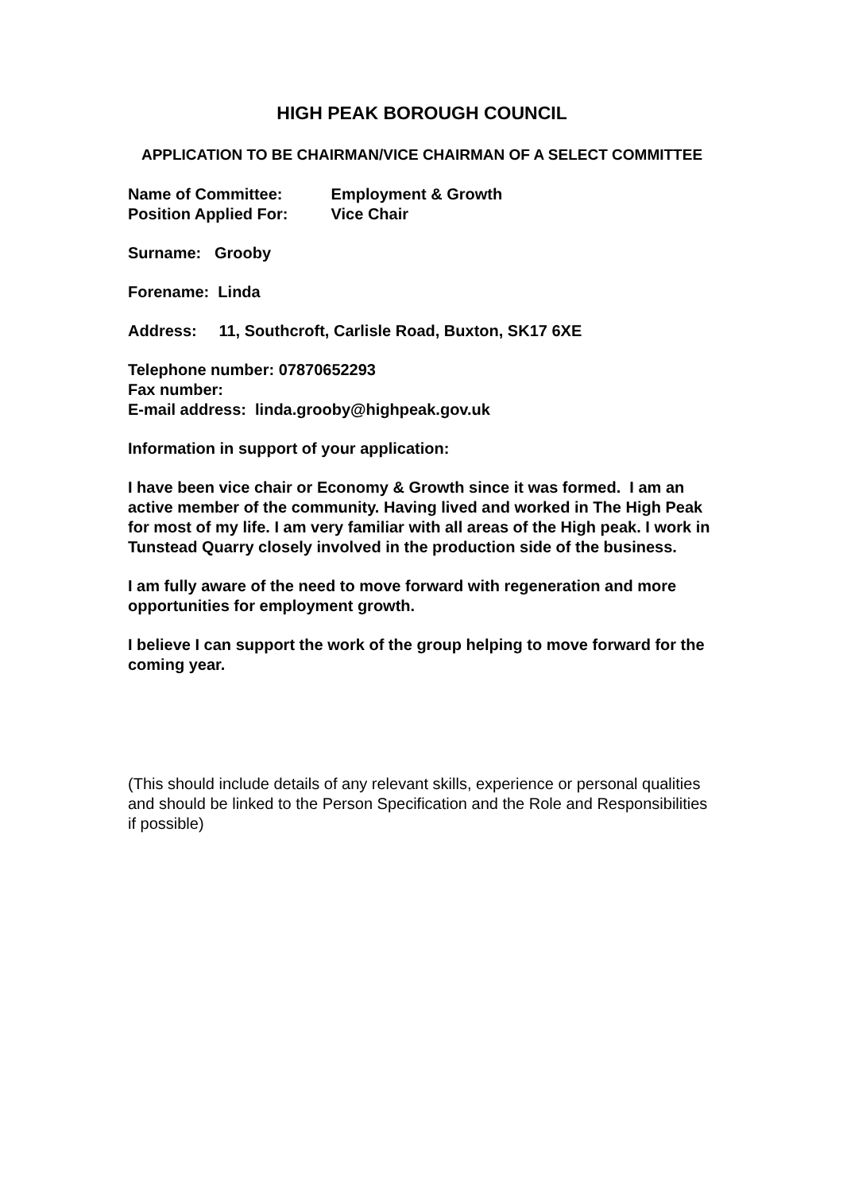HIGH PEAK BOROUGH COUNCIL
APPLICATION TO BE CHAIRMAN/VICE CHAIRMAN OF A SELECT COMMITTEE
Name of Committee: Employment & Growth
Position Applied For: Vice Chair
Surname: Grooby
Forename: Linda
Address: 11, Southcroft, Carlisle Road, Buxton, SK17 6XE
Telephone number: 07870652293
Fax number:
E-mail address: linda.grooby@highpeak.gov.uk
Information in support of your application:
I have been vice chair or Economy & Growth since it was formed. I am an active member of the community. Having lived and worked in The High Peak for most of my life. I am very familiar with all areas of the High peak. I work in Tunstead Quarry closely involved in the production side of the business.
I am fully aware of the need to move forward with regeneration and more opportunities for employment growth.
I believe I can support the work of the group helping to move forward for the coming year.
(This should include details of any relevant skills, experience or personal qualities and should be linked to the Person Specification and the Role and Responsibilities if possible)